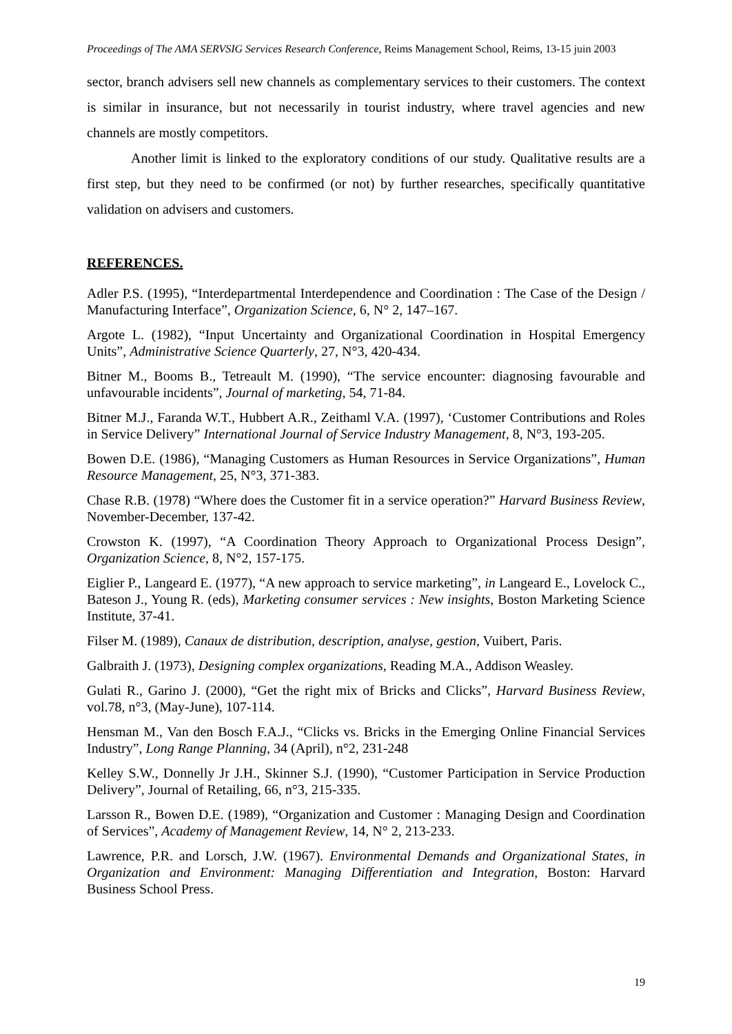Proceedings of The AMA SERVSIG Services Research Conference, Reims Management School, Reims, 13-15 juin 2003
sector, branch advisers sell new channels as complementary services to their customers. The context is similar in insurance, but not necessarily in tourist industry, where travel agencies and new channels are mostly competitors.
Another limit is linked to the exploratory conditions of our study. Qualitative results are a first step, but they need to be confirmed (or not) by further researches, specifically quantitative validation on advisers and customers.
REFERENCES.
Adler P.S. (1995), “Interdepartmental Interdependence and Coordination : The Case of the Design / Manufacturing Interface”, Organization Science, 6, N° 2, 147–167.
Argote L. (1982), “Input Uncertainty and Organizational Coordination in Hospital Emergency Units”, Administrative Science Quarterly, 27, N°3, 420-434.
Bitner M., Booms B., Tetreault M. (1990), “The service encounter: diagnosing favourable and unfavourable incidents”, Journal of marketing, 54, 71-84.
Bitner M.J., Faranda W.T., Hubbert A.R., Zeithaml V.A. (1997), ‘Customer Contributions and Roles in Service Delivery” International Journal of Service Industry Management, 8, N°3, 193-205.
Bowen D.E. (1986), “Managing Customers as Human Resources in Service Organizations”, Human Resource Management, 25, N°3, 371-383.
Chase R.B. (1978) “Where does the Customer fit in a service operation?” Harvard Business Review, November-December, 137-42.
Crowston K. (1997), “A Coordination Theory Approach to Organizational Process Design”, Organization Science, 8, N°2, 157-175.
Eiglier P., Langeard E. (1977), “A new approach to service marketing”, in Langeard E., Lovelock C., Bateson J., Young R. (eds), Marketing consumer services : New insights, Boston Marketing Science Institute, 37-41.
Filser M. (1989), Canaux de distribution, description, analyse, gestion, Vuibert, Paris.
Galbraith J. (1973), Designing complex organizations, Reading M.A., Addison Weasley.
Gulati R., Garino J. (2000), “Get the right mix of Bricks and Clicks”, Harvard Business Review, vol.78, n°3, (May-June), 107-114.
Hensman M., Van den Bosch F.A.J., “Clicks vs. Bricks in the Emerging Online Financial Services Industry”, Long Range Planning, 34 (April), n°2, 231-248
Kelley S.W., Donnelly Jr J.H., Skinner S.J. (1990), “Customer Participation in Service Production Delivery”, Journal of Retailing, 66, n°3, 215-335.
Larsson R., Bowen D.E. (1989), “Organization and Customer : Managing Design and Coordination of Services”, Academy of Management Review, 14, N° 2, 213-233.
Lawrence, P.R. and Lorsch, J.W. (1967). Environmental Demands and Organizational States, in Organization and Environment: Managing Differentiation and Integration, Boston: Harvard Business School Press.
19